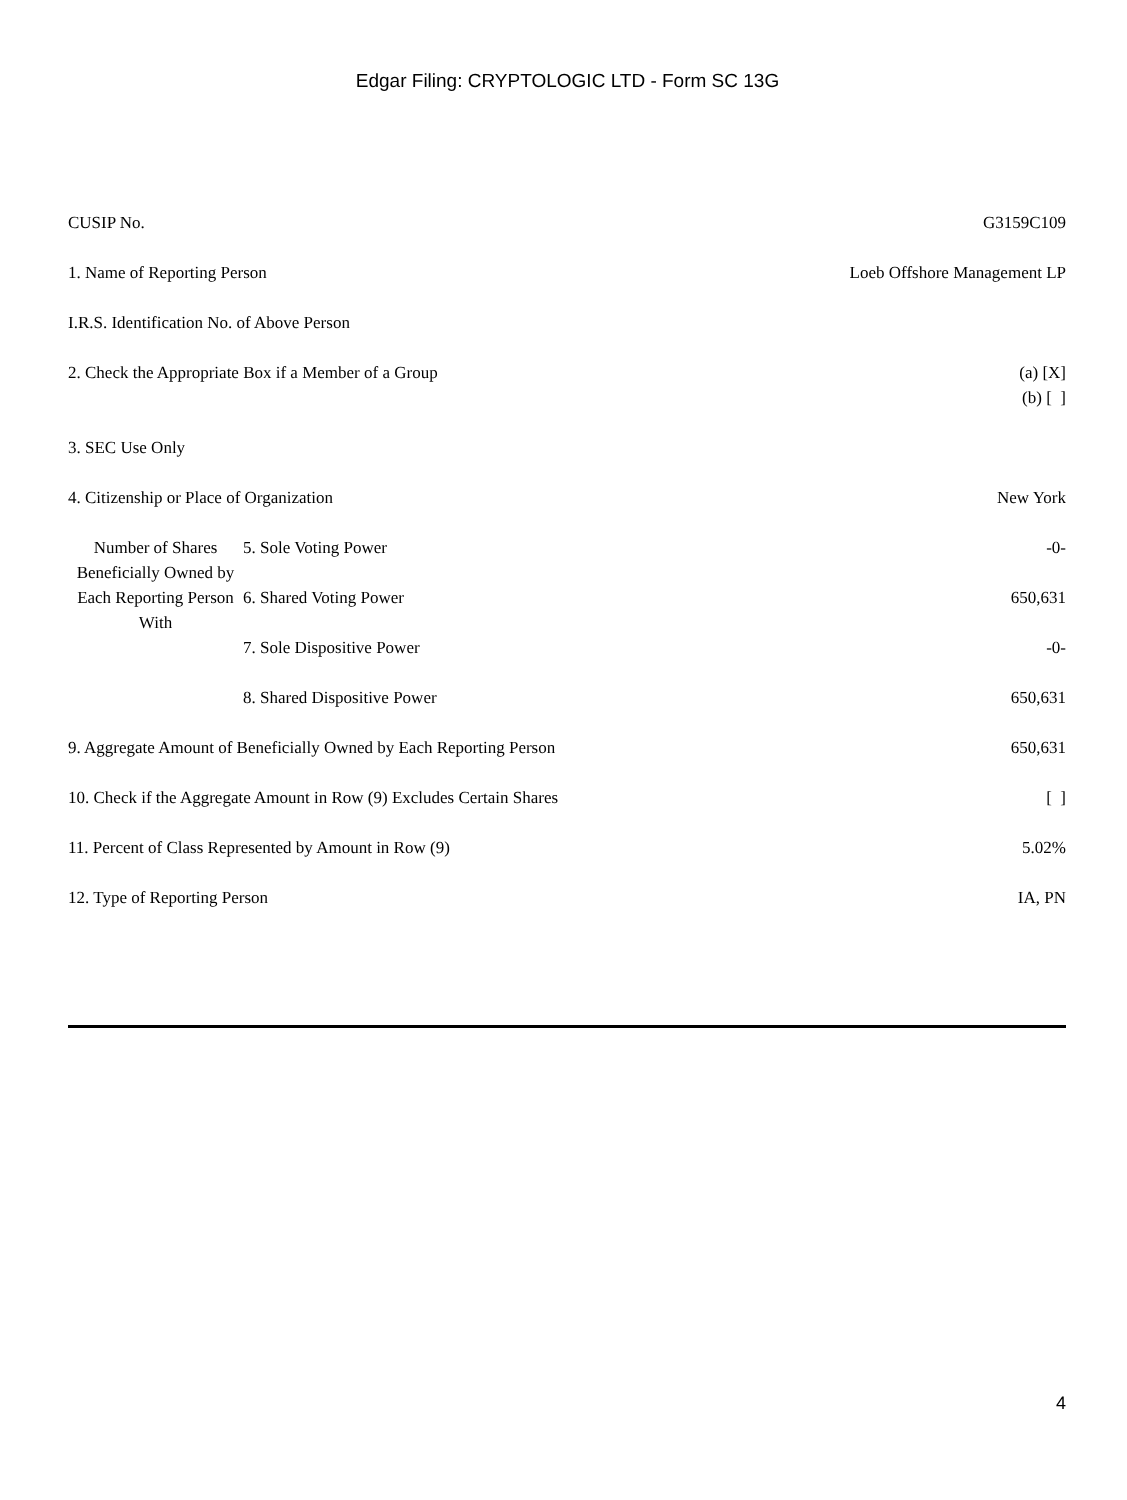Edgar Filing: CRYPTOLOGIC LTD - Form SC 13G
| CUSIP No. | | G3159C109 |
| 1. Name of Reporting Person | | Loeb Offshore Management LP |
| I.R.S. Identification No. of Above Person | | |
| 2. Check the Appropriate Box if a Member of a Group | | (a) [X] (b) [ ] |
| 3. SEC Use Only | | |
| 4. Citizenship or Place of Organization | | New York |
| Number of Shares Beneficially Owned by Each Reporting Person With | 5. Sole Voting Power | -0- |
| | 6. Shared Voting Power | 650,631 |
| | 7. Sole Dispositive Power | -0- |
| | 8. Shared Dispositive Power | 650,631 |
| 9. Aggregate Amount of Beneficially Owned by Each Reporting Person | | 650,631 |
| 10. Check if the Aggregate Amount in Row (9) Excludes Certain Shares | | [ ] |
| 11. Percent of Class Represented by Amount in Row (9) | | 5.02% |
| 12. Type of Reporting Person | | IA, PN |
4